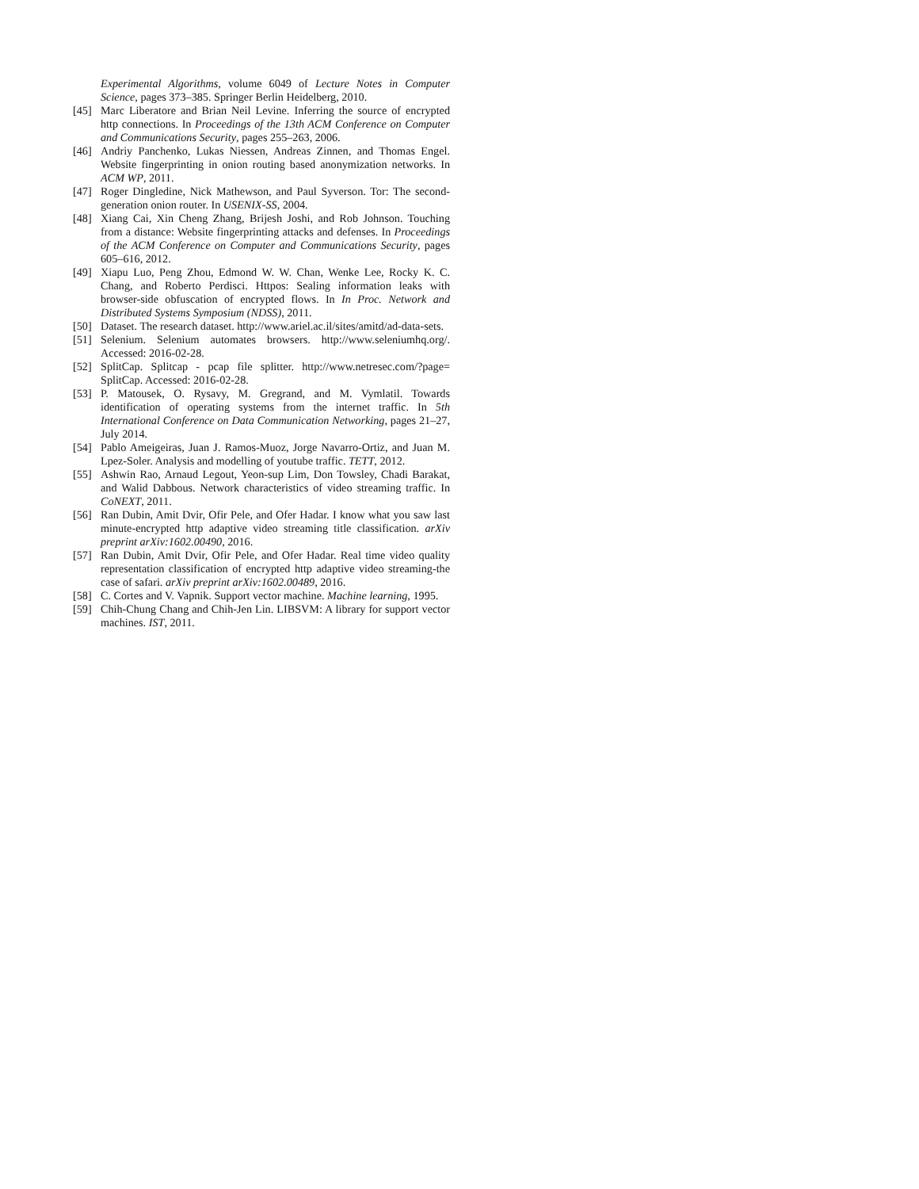Experimental Algorithms, volume 6049 of Lecture Notes in Computer Science, pages 373–385. Springer Berlin Heidelberg, 2010.
[45] Marc Liberatore and Brian Neil Levine. Inferring the source of encrypted http connections. In Proceedings of the 13th ACM Conference on Computer and Communications Security, pages 255–263, 2006.
[46] Andriy Panchenko, Lukas Niessen, Andreas Zinnen, and Thomas Engel. Website fingerprinting in onion routing based anonymization networks. In ACM WP, 2011.
[47] Roger Dingledine, Nick Mathewson, and Paul Syverson. Tor: The second-generation onion router. In USENIX-SS, 2004.
[48] Xiang Cai, Xin Cheng Zhang, Brijesh Joshi, and Rob Johnson. Touching from a distance: Website fingerprinting attacks and defenses. In Proceedings of the ACM Conference on Computer and Communications Security, pages 605–616, 2012.
[49] Xiapu Luo, Peng Zhou, Edmond W. W. Chan, Wenke Lee, Rocky K. C. Chang, and Roberto Perdisci. Httpos: Sealing information leaks with browser-side obfuscation of encrypted flows. In In Proc. Network and Distributed Systems Symposium (NDSS), 2011.
[50] Dataset. The research dataset. http://www.ariel.ac.il/sites/amitd/ad-data-sets.
[51] Selenium. Selenium automates browsers. http://www.seleniumhq.org/. Accessed: 2016-02-28.
[52] SplitCap. Splitcap - pcap file splitter. http://www.netresec.com/?page= SplitCap. Accessed: 2016-02-28.
[53] P. Matousek, O. Rysavy, M. Gregrand, and M. Vymlatil. Towards identification of operating systems from the internet traffic. In 5th International Conference on Data Communication Networking, pages 21–27, July 2014.
[54] Pablo Ameigeiras, Juan J. Ramos-Muoz, Jorge Navarro-Ortiz, and Juan M. Lpez-Soler. Analysis and modelling of youtube traffic. TETT, 2012.
[55] Ashwin Rao, Arnaud Legout, Yeon-sup Lim, Don Towsley, Chadi Barakat, and Walid Dabbous. Network characteristics of video streaming traffic. In CoNEXT, 2011.
[56] Ran Dubin, Amit Dvir, Ofir Pele, and Ofer Hadar. I know what you saw last minute-encrypted http adaptive video streaming title classification. arXiv preprint arXiv:1602.00490, 2016.
[57] Ran Dubin, Amit Dvir, Ofir Pele, and Ofer Hadar. Real time video quality representation classification of encrypted http adaptive video streaming-the case of safari. arXiv preprint arXiv:1602.00489, 2016.
[58] C. Cortes and V. Vapnik. Support vector machine. Machine learning, 1995.
[59] Chih-Chung Chang and Chih-Jen Lin. LIBSVM: A library for support vector machines. IST, 2011.